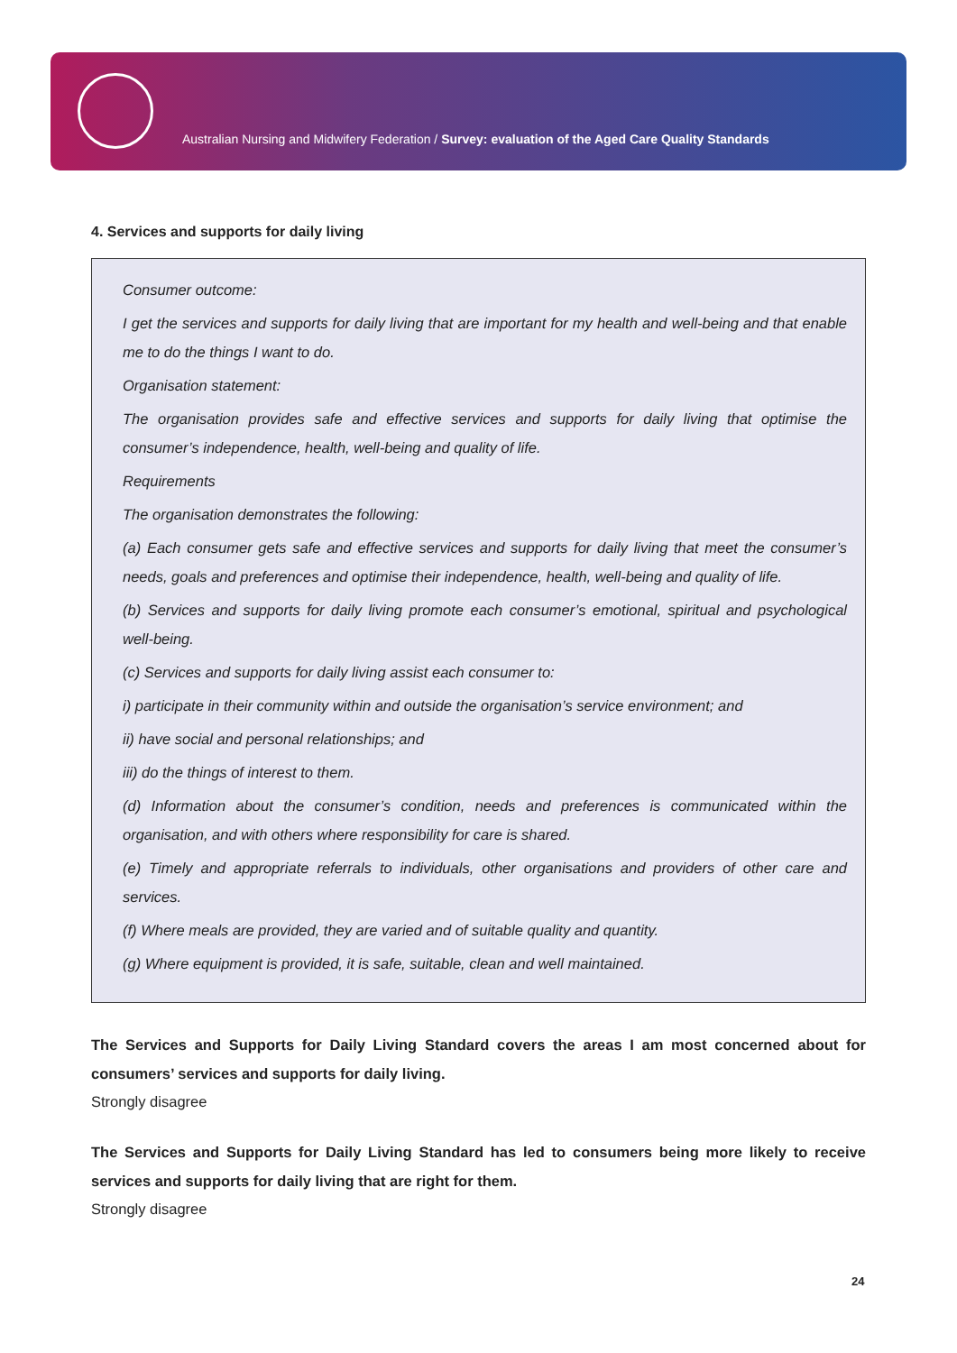Australian Nursing and Midwifery Federation / Survey: evaluation of the Aged Care Quality Standards
4. Services and supports for daily living
Consumer outcome:
I get the services and supports for daily living that are important for my health and well-being and that enable me to do the things I want to do.
Organisation statement:
The organisation provides safe and effective services and supports for daily living that optimise the consumer’s independence, health, well-being and quality of life.
Requirements
The organisation demonstrates the following:
(a) Each consumer gets safe and effective services and supports for daily living that meet the consumer’s needs, goals and preferences and optimise their independence, health, well-being and quality of life.
(b) Services and supports for daily living promote each consumer’s emotional, spiritual and psychological well-being.
(c) Services and supports for daily living assist each consumer to:
i) participate in their community within and outside the organisation’s service environment; and
ii) have social and personal relationships; and
iii) do the things of interest to them.
(d) Information about the consumer’s condition, needs and preferences is communicated within the organisation, and with others where responsibility for care is shared.
(e) Timely and appropriate referrals to individuals, other organisations and providers of other care and services.
(f) Where meals are provided, they are varied and of suitable quality and quantity.
(g) Where equipment is provided, it is safe, suitable, clean and well maintained.
The Services and Supports for Daily Living Standard covers the areas I am most concerned about for consumers’ services and supports for daily living.
Strongly disagree
The Services and Supports for Daily Living Standard has led to consumers being more likely to receive services and supports for daily living that are right for them.
Strongly disagree
24